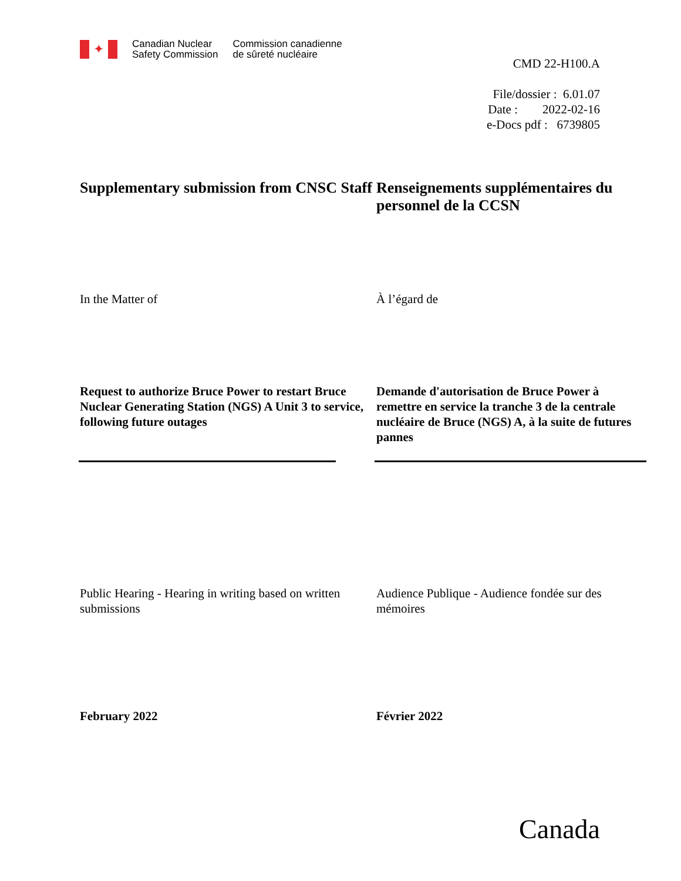✦
Canadian Nuclear
Safety Commission
Commission canadienne
de sûreté nucléaire
CMD 22-H100.A
File/dossier : 6.01.07
Date : 2022-02-16
e-Docs pdf : 6739805
Supplementary submission from CNSC Staff Renseignements supplémentaires du personnel de la CCSN
In the Matter of À l’égard de
Request to authorize Bruce Power to restart Bruce Nuclear Generating Station (NGS) A Unit 3 to service, following future outages
Demande d'autorisation de Bruce Power à remettre en service la tranche 3 de la centrale nucléaire de Bruce (NGS) A, à la suite de futures pannes
Public Hearing - Hearing in writing based on written submissions
Audience Publique - Audience fondée sur des mémoires
February 2022 Février 2022
Canada